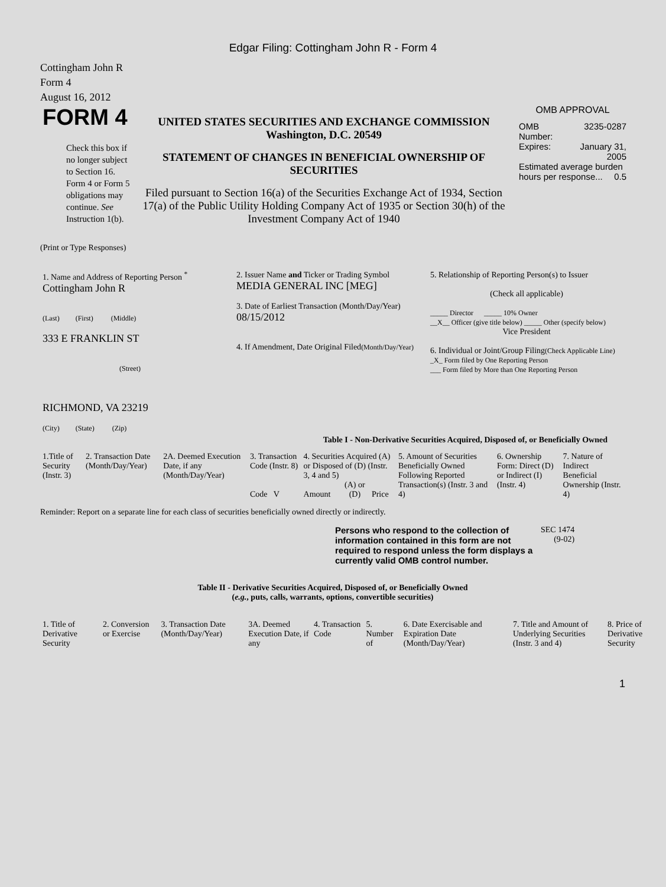Edgar Filing: Cottingham John R - Form 4
Cottingham John R
Form 4
August 16, 2012
| FORM 4 Check this box if no longer subject to Section 16. Form 4 or Form 5 obligations may continue. See Instruction 1(b). | UNITED STATES SECURITIES AND EXCHANGE COMMISSION Washington, D.C. 20549 STATEMENT OF CHANGES IN BENEFICIAL OWNERSHIP OF SECURITIES Filed pursuant to Section 16(a) of the Securities Exchange Act of 1934, Section 17(a) of the Public Utility Holding Company Act of 1935 or Section 30(h) of the Investment Company Act of 1940 | OMB APPROVAL / OMB Number: / 3235-0287 / / Expires: / January 31, 2005 / / Estimated average burden hours per response... 0.5 / / |
(Print or Type Responses)
| 1. Name and Address of Reporting Person <sup>*</sup> Cottingham John R (Last) (First) (Middle) 333 E FRANKLIN ST (Street) RICHMOND, VA 23219 (City) (State) (Zip) | 2. Issuer Name and Ticker or Trading Symbol MEDIA GENERAL INC [MEG] 3. Date of Earliest Transaction (Month/Day/Year) 08/15/2012 4. If Amendment, Date Original Filed (Month/Day/Year) | 5. Relationship of Reporting Person(s) to Issuer (Check all applicable) _____ Director _____ 10% Owner __X__ Officer (give title below) _____ Other (specify below) Vice President 6. Individual or Joint/Group Filing (Check Applicable Line) _X_ Form filed by One Reporting Person ___ Form filed by More than One Reporting Person |
Table I - Non-Derivative Securities Acquired, Disposed of, or Beneficially Owned
| 1.Title of Security (Instr. 3) | 2. Transaction Date (Month/Day/Year) | 2A. Deemed Execution Date, if any (Month/Day/Year) | 3. Transaction Code (Instr. 8) | 4. Securities Acquired (A) or Disposed of (D) (Instr. 3, 4 and 5) | | | 5. Amount of Securities Beneficially Owned Following Reported Transaction(s) (Instr. 3 and 4) | 6. Ownership Form: Direct (D) or Indirect (I) (Instr. 4) | 7. Nature of Indirect Beneficial Ownership (Instr. 4) |
| --- | --- | --- | --- | --- | --- | --- | --- | --- | --- |
| | | | Code V | Amount | (A) or (D) | Price | | | |
Reminder: Report on a separate line for each class of securities beneficially owned directly or indirectly.
| Persons who respond to the collection of information contained in this form are not required to respond unless the form displays a currently valid OMB control number. | SEC 1474 (9-02) |
Table II - Derivative Securities Acquired, Disposed of, or Beneficially Owned
(e.g., puts, calls, warrants, options, convertible securities)
| 1. Title of Derivative Security | 2. Conversion or Exercise | 3. Transaction Date (Month/Day/Year) | 3A. Deemed Execution Date, if any | 4. Transaction Code | 5. Number of | 6. Date Exercisable and Expiration Date (Month/Day/Year) | 7. Title and Amount of Underlying Securities (Instr. 3 and 4) | 8. Price of Derivative Security |
| --- | --- | --- | --- | --- | --- | --- | --- | --- |
1